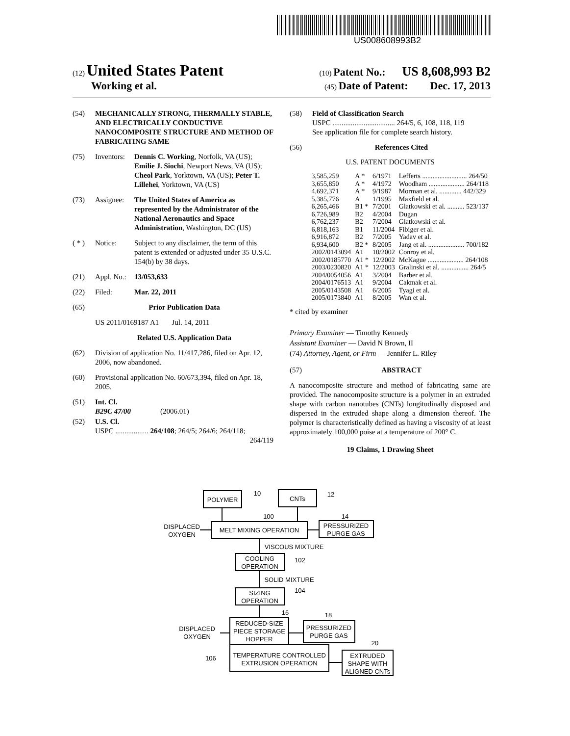US008608993B2
(12) United States Patent (10) Patent No.: US 8,608,993 B2
Working et al. (45) Date of Patent: Dec. 17, 2013
(54) MECHANICALLY STRONG, THERMALLY STABLE, AND ELECTRICALLY CONDUCTIVE NANOCOMPOSITE STRUCTURE AND METHOD OF FABRICATING SAME
(75) Inventors: Dennis C. Working, Norfolk, VA (US); Emilie J. Siochi, Newport News, VA (US); Cheol Park, Yorktown, VA (US); Peter T. Lillehei, Yorktown, VA (US)
(73) Assignee: The United States of America as represented by the Administrator of the National Aeronautics and Space Administration, Washington, DC (US)
( * ) Notice: Subject to any disclaimer, the term of this patent is extended or adjusted under 35 U.S.C. 154(b) by 38 days.
(21) Appl. No.: 13/053,633
(22) Filed: Mar. 22, 2011
(65) Prior Publication Data
US 2011/0169187 A1 Jul. 14, 2011
Related U.S. Application Data
(62) Division of application No. 11/417,286, filed on Apr. 12, 2006, now abandoned.
(60) Provisional application No. 60/673,394, filed on Apr. 18, 2005.
(51) Int. Cl.
B29C 47/00 (2006.01)
(52) U.S. Cl.
USPC .................. 264/108; 264/5; 264/6; 264/118;
264/119
(58) Field of Classification Search
USPC .................................. 264/5, 6, 108, 118, 119
See application file for complete search history.
(56) References Cited
U.S. PATENT DOCUMENTS
| 3,585,259 | A * | 6/1971 | Lefferts .......................... 264/50 |
| 3,655,850 | A * | 4/1972 | Woodham ..................... 264/118 |
| 4,692,371 | A * | 9/1987 | Morman et al. ............. 442/329 |
| 5,385,776 | A | 1/1995 | Maxfield et al. |
| 6,265,466 | B1 * | 7/2001 | Glatkowski et al. .......... 523/137 |
| 6,726,989 | B2 | 4/2004 | Dugan |
| 6,762,237 | B2 | 7/2004 | Glatkowski et al. |
| 6,818,163 | B1 | 11/2004 | Fibiger et al. |
| 6,916,872 | B2 | 7/2005 | Yadav et al. |
| 6,934,600 | B2 * | 8/2005 | Jang et al. ..................... 700/182 |
| 2002/0143094 | A1 | 10/2002 | Conroy et al. |
| 2002/0185770 | A1 * | 12/2002 | McKague ..................... 264/108 |
| 2003/0230820 | A1 * | 12/2003 | Gralinski et al. ................ 264/5 |
| 2004/0054056 | A1 | 3/2004 | Barber et al. |
| 2004/0176513 | A1 | 9/2004 | Cakmak et al. |
| 2005/0143508 | A1 | 6/2005 | Tyagi et al. |
| 2005/0173840 | A1 | 8/2005 | Wan et al. |
* cited by examiner
Primary Examiner — Timothy Kennedy
Assistant Examiner — David N Brown, II
(74) Attorney, Agent, or Firm — Jennifer L. Riley
(57) ABSTRACT
A nanocomposite structure and method of fabricating same are provided. The nanocomposite structure is a polymer in an extruded shape with carbon nanotubes (CNTs) longitudinally disposed and dispersed in the extruded shape along a dimension thereof. The polymer is characteristically defined as having a viscosity of at least approximately 100,000 poise at a temperature of 200° C.
19 Claims, 1 Drawing Sheet
POLYMER
CNTs
10
12
MELT MIXING OPERATION
100
PRESSURIZED
PURGE GAS
14
DISPLACED
OXYGEN
VISCOUS MIXTURE
COOLING
OPERATION
102
SOLID MIXTURE
SIZING
OPERATION
104
REDUCED-SIZE
PIECE STORAGE
HOPPER
16
PRESSURIZED
PURGE GAS
18
DISPLACED
OXYGEN
TEMPERATURE CONTROLLED
EXTRUSION OPERATION
106
EXTRUDED
SHAPE WITH
ALIGNED CNTs
20